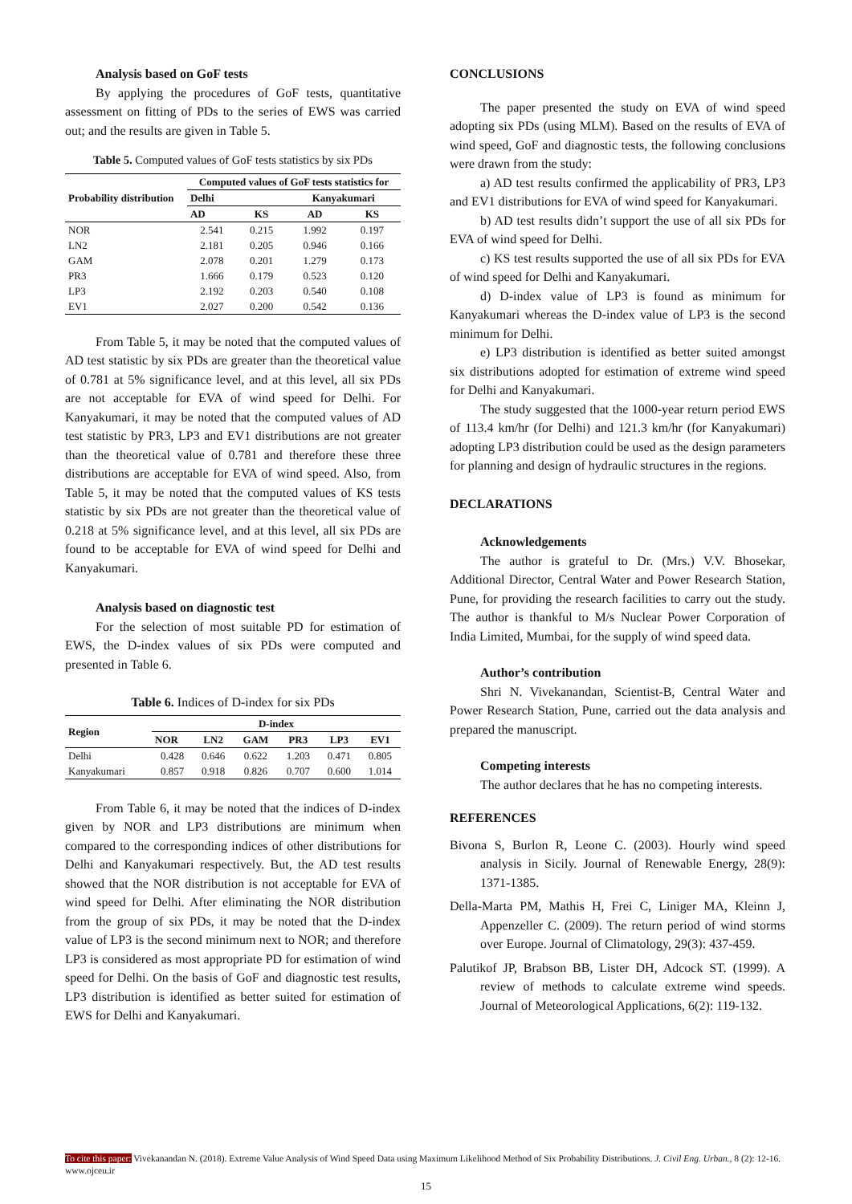Analysis based on GoF tests
By applying the procedures of GoF tests, quantitative assessment on fitting of PDs to the series of EWS was carried out; and the results are given in Table 5.
Table 5. Computed values of GoF tests statistics by six PDs
| Probability distribution | Computed values of GoF tests statistics for | | | |
| --- | --- | --- | --- | --- |
| | Delhi | | Kanyakumari | |
| | AD | KS | AD | KS |
| NOR | 2.541 | 0.215 | 1.992 | 0.197 |
| LN2 | 2.181 | 0.205 | 0.946 | 0.166 |
| GAM | 2.078 | 0.201 | 1.279 | 0.173 |
| PR3 | 1.666 | 0.179 | 0.523 | 0.120 |
| LP3 | 2.192 | 0.203 | 0.540 | 0.108 |
| EV1 | 2.027 | 0.200 | 0.542 | 0.136 |
From Table 5, it may be noted that the computed values of AD test statistic by six PDs are greater than the theoretical value of 0.781 at 5% significance level, and at this level, all six PDs are not acceptable for EVA of wind speed for Delhi. For Kanyakumari, it may be noted that the computed values of AD test statistic by PR3, LP3 and EV1 distributions are not greater than the theoretical value of 0.781 and therefore these three distributions are acceptable for EVA of wind speed. Also, from Table 5, it may be noted that the computed values of KS tests statistic by six PDs are not greater than the theoretical value of 0.218 at 5% significance level, and at this level, all six PDs are found to be acceptable for EVA of wind speed for Delhi and Kanyakumari.
Analysis based on diagnostic test
For the selection of most suitable PD for estimation of EWS, the D-index values of six PDs were computed and presented in Table 6.
Table 6. Indices of D-index for six PDs
| Region | D-index | | | | | |
| --- | --- | --- | --- | --- | --- | --- |
| | NOR | LN2 | GAM | PR3 | LP3 | EV1 |
| Delhi | 0.428 | 0.646 | 0.622 | 1.203 | 0.471 | 0.805 |
| Kanyakumari | 0.857 | 0.918 | 0.826 | 0.707 | 0.600 | 1.014 |
From Table 6, it may be noted that the indices of D-index given by NOR and LP3 distributions are minimum when compared to the corresponding indices of other distributions for Delhi and Kanyakumari respectively. But, the AD test results showed that the NOR distribution is not acceptable for EVA of wind speed for Delhi. After eliminating the NOR distribution from the group of six PDs, it may be noted that the D-index value of LP3 is the second minimum next to NOR; and therefore LP3 is considered as most appropriate PD for estimation of wind speed for Delhi. On the basis of GoF and diagnostic test results, LP3 distribution is identified as better suited for estimation of EWS for Delhi and Kanyakumari.
CONCLUSIONS
The paper presented the study on EVA of wind speed adopting six PDs (using MLM). Based on the results of EVA of wind speed, GoF and diagnostic tests, the following conclusions were drawn from the study:
a) AD test results confirmed the applicability of PR3, LP3 and EV1 distributions for EVA of wind speed for Kanyakumari.
b) AD test results didn’t support the use of all six PDs for EVA of wind speed for Delhi.
c) KS test results supported the use of all six PDs for EVA of wind speed for Delhi and Kanyakumari.
d) D-index value of LP3 is found as minimum for Kanyakumari whereas the D-index value of LP3 is the second minimum for Delhi.
e) LP3 distribution is identified as better suited amongst six distributions adopted for estimation of extreme wind speed for Delhi and Kanyakumari.
The study suggested that the 1000-year return period EWS of 113.4 km/hr (for Delhi) and 121.3 km/hr (for Kanyakumari) adopting LP3 distribution could be used as the design parameters for planning and design of hydraulic structures in the regions.
DECLARATIONS
Acknowledgements
The author is grateful to Dr. (Mrs.) V.V. Bhosekar, Additional Director, Central Water and Power Research Station, Pune, for providing the research facilities to carry out the study. The author is thankful to M/s Nuclear Power Corporation of India Limited, Mumbai, for the supply of wind speed data.
Author’s contribution
Shri N. Vivekanandan, Scientist-B, Central Water and Power Research Station, Pune, carried out the data analysis and prepared the manuscript.
Competing interests
The author declares that he has no competing interests.
REFERENCES
Bivona S, Burlon R, Leone C. (2003). Hourly wind speed analysis in Sicily. Journal of Renewable Energy, 28(9): 1371-1385.
Della-Marta PM, Mathis H, Frei C, Liniger MA, Kleinn J, Appenzeller C. (2009). The return period of wind storms over Europe. Journal of Climatology, 29(3): 437-459.
Palutikof JP, Brabson BB, Lister DH, Adcock ST. (1999). A review of methods to calculate extreme wind speeds. Journal of Meteorological Applications, 6(2): 119-132.
To cite this paper: Vivekanandan N. (2018). Extreme Value Analysis of Wind Speed Data using Maximum Likelihood Method of Six Probability Distributions. J. Civil Eng. Urban., 8 (2): 12-16. www.ojceu.ir
15